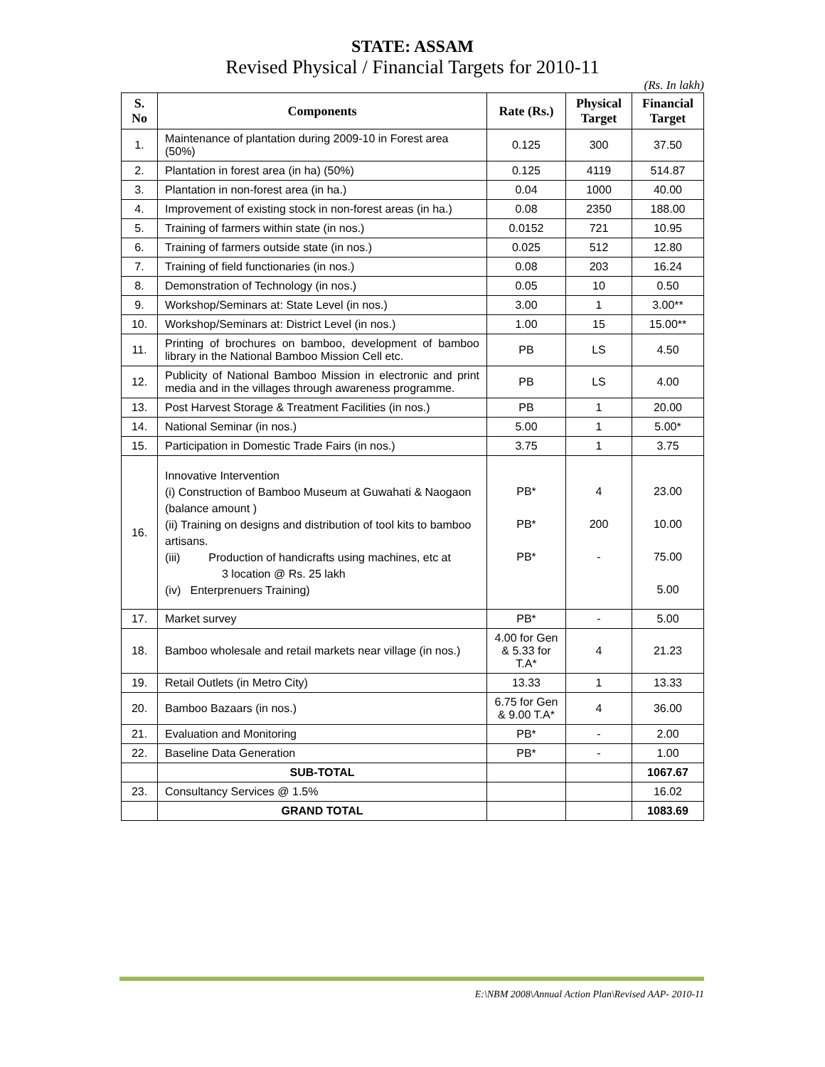STATE: ASSAM
Revised Physical / Financial Targets for 2010-11
(Rs. In lakh)
| S. No | Components | Rate (Rs.) | Physical Target | Financial Target |
| --- | --- | --- | --- | --- |
| 1. | Maintenance of plantation during 2009-10 in Forest area (50%) | 0.125 | 300 | 37.50 |
| 2. | Plantation in forest area (in ha) (50%) | 0.125 | 4119 | 514.87 |
| 3. | Plantation in non-forest area (in ha.) | 0.04 | 1000 | 40.00 |
| 4. | Improvement of existing stock in non-forest areas (in ha.) | 0.08 | 2350 | 188.00 |
| 5. | Training of farmers within state (in nos.) | 0.0152 | 721 | 10.95 |
| 6. | Training of farmers outside state (in nos.) | 0.025 | 512 | 12.80 |
| 7. | Training of field functionaries (in nos.) | 0.08 | 203 | 16.24 |
| 8. | Demonstration of Technology (in nos.) | 0.05 | 10 | 0.50 |
| 9. | Workshop/Seminars at: State Level (in nos.) | 3.00 | 1 | 3.00** |
| 10. | Workshop/Seminars at: District Level (in nos.) | 1.00 | 15 | 15.00** |
| 11. | Printing of brochures on bamboo, development of bamboo library in the National Bamboo Mission Cell etc. | PB | LS | 4.50 |
| 12. | Publicity of National Bamboo Mission in electronic and print media and in the villages through awareness programme. | PB | LS | 4.00 |
| 13. | Post Harvest Storage & Treatment Facilities (in nos.) | PB | 1 | 20.00 |
| 14. | National Seminar (in nos.) | 5.00 | 1 | 5.00* |
| 15. | Participation in Domestic Trade Fairs (in nos.) | 3.75 | 1 | 3.75 |
| 16. | Innovative Intervention (i) Construction of Bamboo Museum at Guwahati & Naogaon (balance amount ) (ii) Training on designs and distribution of tool kits to bamboo artisans. (iii) Production of handicrafts using machines, etc at 3 location @ Rs. 25 lakh (iv) Enterprenuers Training) | PB* PB* PB* | 4 200 - | 23.00 10.00 75.00 5.00 |
| 17. | Market survey | PB* | - | 5.00 |
| 18. | Bamboo wholesale and retail markets near village (in nos.) | 4.00 for Gen & 5.33 for T.A* | 4 | 21.23 |
| 19. | Retail Outlets (in Metro City) | 13.33 | 1 | 13.33 |
| 20. | Bamboo Bazaars (in nos.) | 6.75 for Gen & 9.00 T.A* | 4 | 36.00 |
| 21. | Evaluation and Monitoring | PB* | - | 2.00 |
| 22. | Baseline Data Generation | PB* | - | 1.00 |
| | SUB-TOTAL | | | 1067.67 |
| 23. | Consultancy Services @ 1.5% | | | 16.02 |
| | GRAND TOTAL | | | 1083.69 |
E:\NBM 2008\Annual Action Plan\Revised AAP- 2010-11